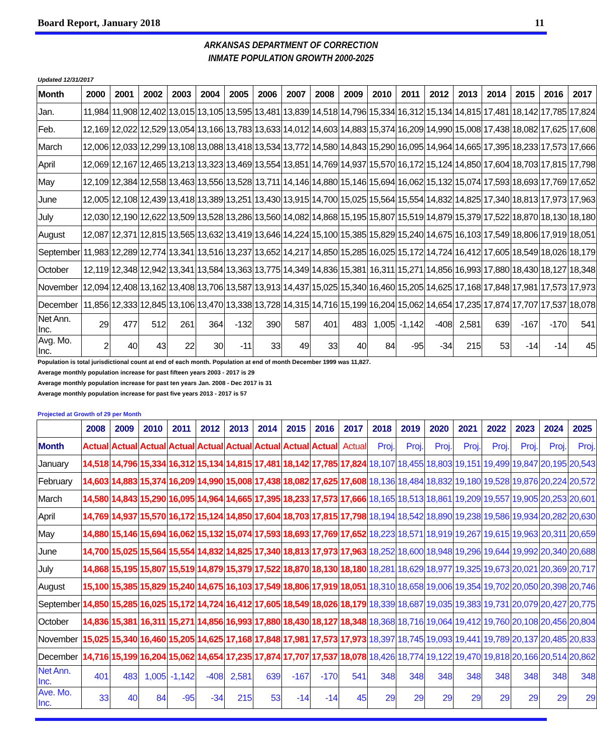Board Report, January 2018 11
ARKANSAS DEPARTMENT OF CORRECTION
INMATE POPULATION GROWTH 2000-2025
Updated 12/31/2017
| Month | 2000 | 2001 | 2002 | 2003 | 2004 | 2005 | 2006 | 2007 | 2008 | 2009 | 2010 | 2011 | 2012 | 2013 | 2014 | 2015 | 2016 | 2017 |
| --- | --- | --- | --- | --- | --- | --- | --- | --- | --- | --- | --- | --- | --- | --- | --- | --- | --- | --- |
| Jan. | 11,984 | 11,908 | 12,402 | 13,015 | 13,105 | 13,595 | 13,481 | 13,839 | 14,518 | 14,796 | 15,334 | 16,312 | 15,134 | 14,815 | 17,481 | 18,142 | 17,785 | 17,824 |
| Feb. | 12,169 | 12,022 | 12,529 | 13,054 | 13,166 | 13,783 | 13,633 | 14,012 | 14,603 | 14,883 | 15,374 | 16,209 | 14,990 | 15,008 | 17,438 | 18,082 | 17,625 | 17,608 |
| March | 12,006 | 12,033 | 12,299 | 13,108 | 13,088 | 13,418 | 13,534 | 13,772 | 14,580 | 14,843 | 15,290 | 16,095 | 14,964 | 14,665 | 17,395 | 18,233 | 17,573 | 17,666 |
| April | 12,069 | 12,167 | 12,465 | 13,213 | 13,323 | 13,469 | 13,554 | 13,851 | 14,769 | 14,937 | 15,570 | 16,172 | 15,124 | 14,850 | 17,604 | 18,703 | 17,815 | 17,798 |
| May | 12,109 | 12,384 | 12,558 | 13,463 | 13,556 | 13,528 | 13,711 | 14,146 | 14,880 | 15,146 | 15,694 | 16,062 | 15,132 | 15,074 | 17,593 | 18,693 | 17,769 | 17,652 |
| June | 12,005 | 12,108 | 12,439 | 13,418 | 13,389 | 13,251 | 13,430 | 13,915 | 14,700 | 15,025 | 15,564 | 15,554 | 14,832 | 14,825 | 17,340 | 18,813 | 17,973 | 17,963 |
| July | 12,030 | 12,190 | 12,622 | 13,509 | 13,528 | 13,286 | 13,560 | 14,082 | 14,868 | 15,195 | 15,807 | 15,519 | 14,879 | 15,379 | 17,522 | 18,870 | 18,130 | 18,180 |
| August | 12,087 | 12,371 | 12,815 | 13,565 | 13,632 | 13,419 | 13,646 | 14,224 | 15,100 | 15,385 | 15,829 | 15,240 | 14,675 | 16,103 | 17,549 | 18,806 | 17,919 | 18,051 |
| September | 11,983 | 12,289 | 12,774 | 13,341 | 13,516 | 13,237 | 13,652 | 14,217 | 14,850 | 15,285 | 16,025 | 15,172 | 14,724 | 16,412 | 17,605 | 18,549 | 18,026 | 18,179 |
| October | 12,119 | 12,348 | 12,942 | 13,341 | 13,584 | 13,363 | 13,775 | 14,349 | 14,836 | 15,381 | 16,311 | 15,271 | 14,856 | 16,993 | 17,880 | 18,430 | 18,127 | 18,348 |
| November | 12,094 | 12,408 | 13,162 | 13,408 | 13,706 | 13,587 | 13,913 | 14,437 | 15,025 | 15,340 | 16,460 | 15,205 | 14,625 | 17,168 | 17,848 | 17,981 | 17,573 | 17,973 |
| December | 11,856 | 12,333 | 12,845 | 13,106 | 13,470 | 13,338 | 13,728 | 14,315 | 14,716 | 15,199 | 16,204 | 15,062 | 14,654 | 17,235 | 17,874 | 17,707 | 17,537 | 18,078 |
| Net Ann. Inc. | 29 | 477 | 512 | 261 | 364 | -132 | 390 | 587 | 401 | 483 | 1,005 | -1,142 | -408 | 2,581 | 639 | -167 | -170 | 541 |
| Avg. Mo. Inc. | 2 | 40 | 43 | 22 | 30 | -11 | 33 | 49 | 33 | 40 | 84 | -95 | -34 | 215 | 53 | -14 | -14 | 45 |
Population is total jurisdictional count at end of each month. Population at end of month December 1999 was 11,827.
Average monthly population increase for past fifteen years 2003 - 2017 is 29
Average monthly population increase for past ten years Jan. 2008 - Dec 2017 is 31
Average monthly population increase for past five years 2013 - 2017 is 57
Projected at Growth of 29 per Month
| | 2008 | 2009 | 2010 | 2011 | 2012 | 2013 | 2014 | 2015 | 2016 | 2017 | 2018 | 2019 | 2020 | 2021 | 2022 | 2023 | 2024 | 2025 |
| --- | --- | --- | --- | --- | --- | --- | --- | --- | --- | --- | --- | --- | --- | --- | --- | --- | --- | --- |
| Month | Actual | Actual | Actual | Actual | Actual | Actual | Actual | Actual | Actual | Actual | Proj. | Proj. | Proj. | Proj. | Proj. | Proj. | Proj. | Proj. |
| January | 14,518 | 14,796 | 15,334 | 16,312 | 15,134 | 14,815 | 17,481 | 18,142 | 17,785 | 17,824 | 18,107 | 18,455 | 18,803 | 19,151 | 19,499 | 19,847 | 20,195 | 20,543 |
| February | 14,603 | 14,883 | 15,374 | 16,209 | 14,990 | 15,008 | 17,438 | 18,082 | 17,625 | 17,608 | 18,136 | 18,484 | 18,832 | 19,180 | 19,528 | 19,876 | 20,224 | 20,572 |
| March | 14,580 | 14,843 | 15,290 | 16,095 | 14,964 | 14,665 | 17,395 | 18,233 | 17,573 | 17,666 | 18,165 | 18,513 | 18,861 | 19,209 | 19,557 | 19,905 | 20,253 | 20,601 |
| April | 14,769 | 14,937 | 15,570 | 16,172 | 15,124 | 14,850 | 17,604 | 18,703 | 17,815 | 17,798 | 18,194 | 18,542 | 18,890 | 19,238 | 19,586 | 19,934 | 20,282 | 20,630 |
| May | 14,880 | 15,146 | 15,694 | 16,062 | 15,132 | 15,074 | 17,593 | 18,693 | 17,769 | 17,652 | 18,223 | 18,571 | 18,919 | 19,267 | 19,615 | 19,963 | 20,311 | 20,659 |
| June | 14,700 | 15,025 | 15,564 | 15,554 | 14,832 | 14,825 | 17,340 | 18,813 | 17,973 | 17,963 | 18,252 | 18,600 | 18,948 | 19,296 | 19,644 | 19,992 | 20,340 | 20,688 |
| July | 14,868 | 15,195 | 15,807 | 15,519 | 14,879 | 15,379 | 17,522 | 18,870 | 18,130 | 18,180 | 18,281 | 18,629 | 18,977 | 19,325 | 19,673 | 20,021 | 20,369 | 20,717 |
| August | 15,100 | 15,385 | 15,829 | 15,240 | 14,675 | 16,103 | 17,549 | 18,806 | 17,919 | 18,051 | 18,310 | 18,658 | 19,006 | 19,354 | 19,702 | 20,050 | 20,398 | 20,746 |
| September | 14,850 | 15,285 | 16,025 | 15,172 | 14,724 | 16,412 | 17,605 | 18,549 | 18,026 | 18,179 | 18,339 | 18,687 | 19,035 | 19,383 | 19,731 | 20,079 | 20,427 | 20,775 |
| October | 14,836 | 15,381 | 16,311 | 15,271 | 14,856 | 16,993 | 17,880 | 18,430 | 18,127 | 18,348 | 18,368 | 18,716 | 19,064 | 19,412 | 19,760 | 20,108 | 20,456 | 20,804 |
| November | 15,025 | 15,340 | 16,460 | 15,205 | 14,625 | 17,168 | 17,848 | 17,981 | 17,573 | 17,973 | 18,397 | 18,745 | 19,093 | 19,441 | 19,789 | 20,137 | 20,485 | 20,833 |
| December | 14,716 | 15,199 | 16,204 | 15,062 | 14,654 | 17,235 | 17,874 | 17,707 | 17,537 | 18,078 | 18,426 | 18,774 | 19,122 | 19,470 | 19,818 | 20,166 | 20,514 | 20,862 |
| Net Ann. Inc. | 401 | 483 | 1,005 | -1,142 | -408 | 2,581 | 639 | -167 | -170 | 541 | 348 | 348 | 348 | 348 | 348 | 348 | 348 | 348 |
| Ave. Mo. Inc. | 33 | 40 | 84 | -95 | -34 | 215 | 53 | -14 | -14 | 45 | 29 | 29 | 29 | 29 | 29 | 29 | 29 | 29 |